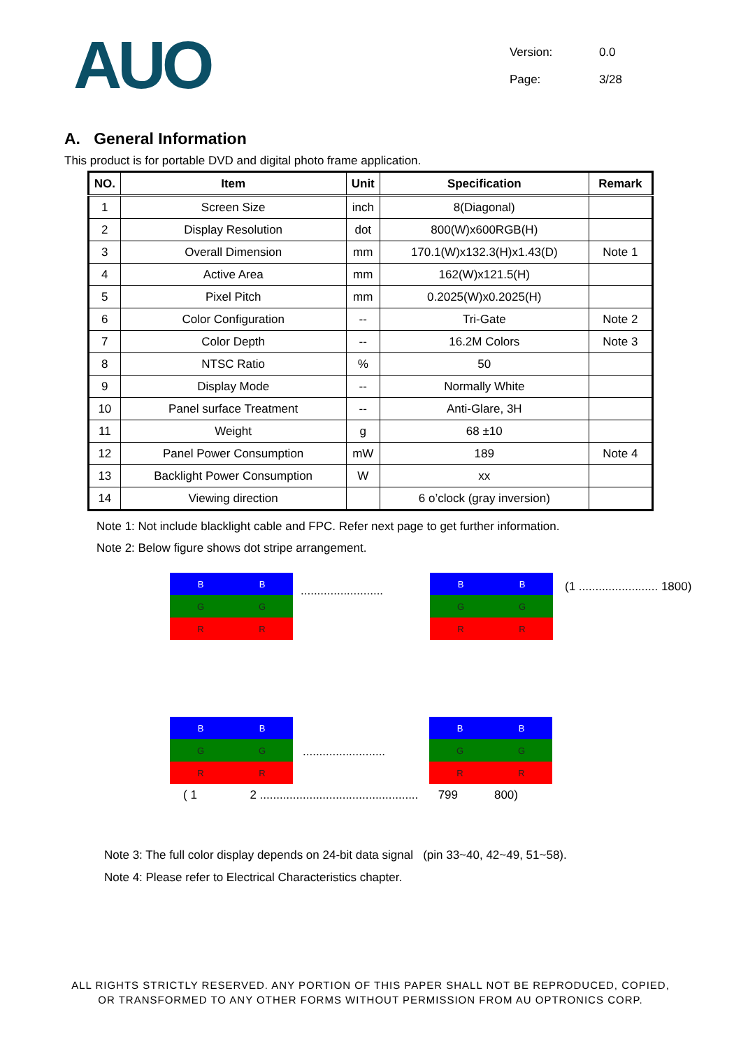AUO
Version: 0.0
Page: 3/28
A. General Information
This product is for portable DVD and digital photo frame application.
| NO. | Item | Unit | Specification | Remark |
| --- | --- | --- | --- | --- |
| 1 | Screen Size | inch | 8(Diagonal) | |
| 2 | Display Resolution | dot | 800(W)x600RGB(H) | |
| 3 | Overall Dimension | mm | 170.1(W)x132.3(H)x1.43(D) | Note 1 |
| 4 | Active Area | mm | 162(W)x121.5(H) | |
| 5 | Pixel Pitch | mm | 0.2025(W)x0.2025(H) | |
| 6 | Color Configuration | -- | Tri-Gate | Note 2 |
| 7 | Color Depth | -- | 16.2M Colors | Note 3 |
| 8 | NTSC Ratio | % | 50 | |
| 9 | Display Mode | -- | Normally White | |
| 10 | Panel surface Treatment | -- | Anti-Glare, 3H | |
| 11 | Weight | g | 68 ±10 | |
| 12 | Panel Power Consumption | mW | 189 | Note 4 |
| 13 | Backlight Power Consumption | W | xx | |
| 14 | Viewing direction | | 6 o’clock (gray inversion) | |
Note 1: Not include blacklight cable and FPC. Refer next page to get further information.
Note 2: Below figure shows dot stripe arrangement.
B B
G G
R R
.........................
B B
G G
R R
(1 ........................ 1800)
B B
G G
R R
.........................
B B
G G
R R
( 1 2 ................................................ 799 800)
Note 3: The full color display depends on 24-bit data signal (pin 33~40, 42~49, 51~58).
Note 4: Please refer to Electrical Characteristics chapter.
ALL RIGHTS STRICTLY RESERVED. ANY PORTION OF THIS PAPER SHALL NOT BE REPRODUCED, COPIED,
OR TRANSFORMED TO ANY OTHER FORMS WITHOUT PERMISSION FROM AU OPTRONICS CORP.